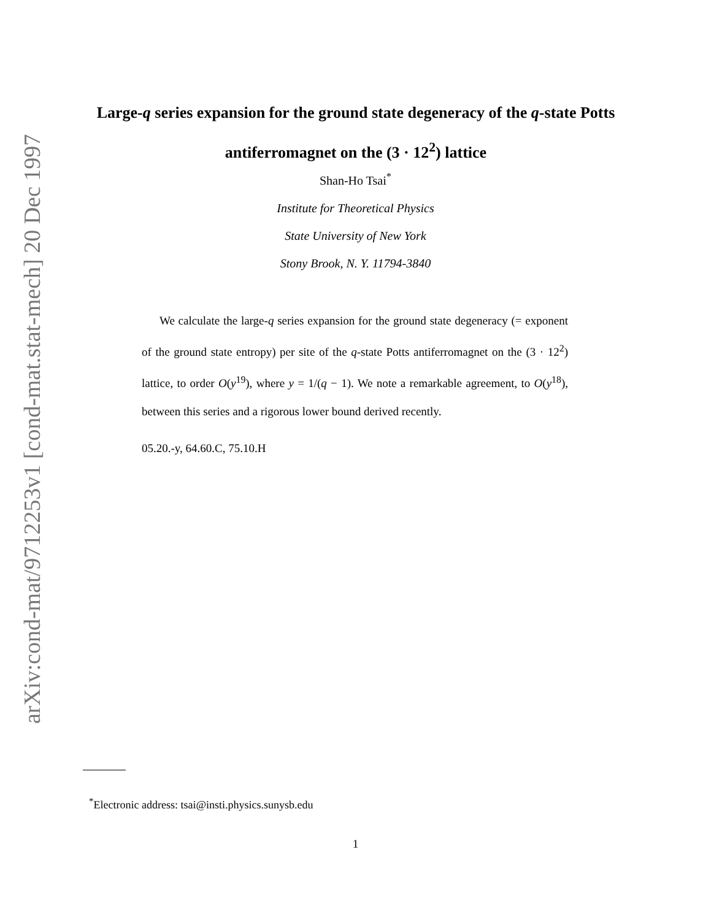arXiv:cond-mat/9712253v1 [cond-mat.stat-mech] 20 Dec 1997
Large-q series expansion for the ground state degeneracy of the q-state Potts antiferromagnet on the (3 · 12<sup>2</sup>) lattice
Shan-Ho Tsai<sup>*</sup>
Institute for Theoretical Physics
State University of New York
Stony Brook, N. Y. 11794-3840
We calculate the large-q series expansion for the ground state degeneracy (= exponent of the ground state entropy) per site of the q-state Potts antiferromagnet on the (3 · 12<sup>2</sup>) lattice, to order O(y<sup>19</sup>), where y = 1/(q − 1). We note a remarkable agreement, to O(y<sup>18</sup>), between this series and a rigorous lower bound derived recently.
05.20.-y, 64.60.C, 75.10.H
<sup>*</sup> Electronic address: tsai@insti.physics.sunysb.edu
1